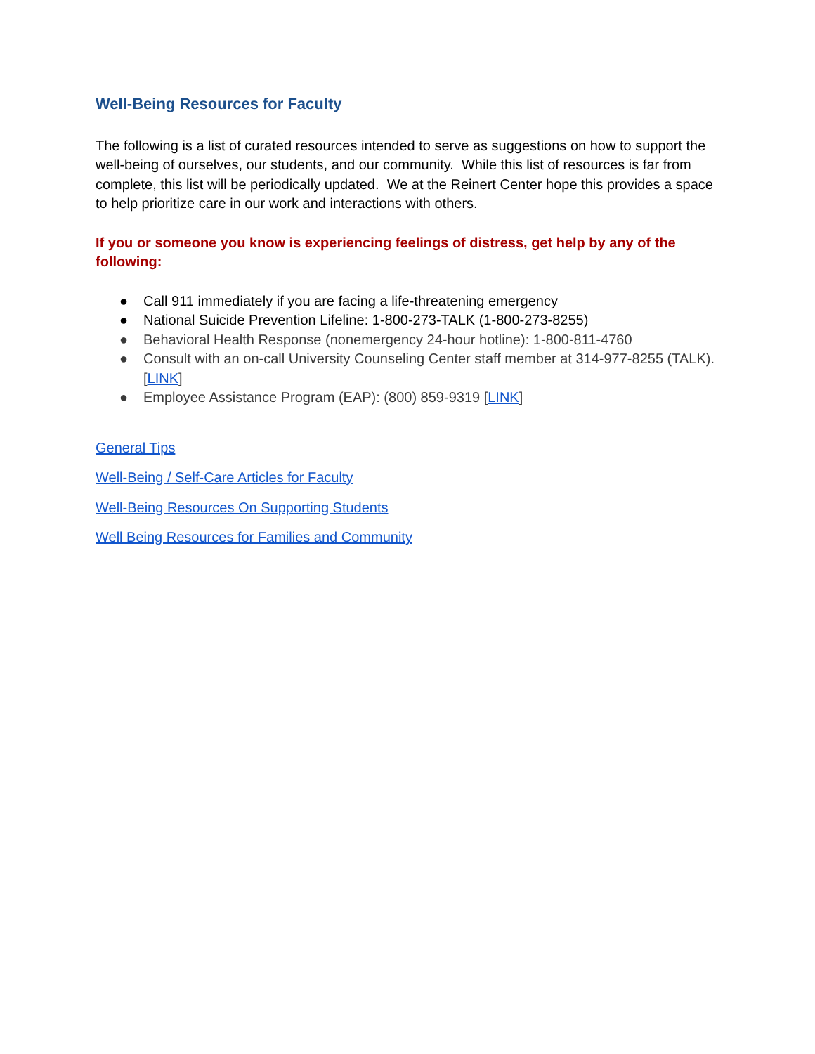Well-Being Resources for Faculty
The following is a list of curated resources intended to serve as suggestions on how to support the well-being of ourselves, our students, and our community. While this list of resources is far from complete, this list will be periodically updated. We at the Reinert Center hope this provides a space to help prioritize care in our work and interactions with others.
If you or someone you know is experiencing feelings of distress, get help by any of the following:
● Call 911 immediately if you are facing a life-threatening emergency
● National Suicide Prevention Lifeline: 1-800-273-TALK (1-800-273-8255)
● Behavioral Health Response (nonemergency 24-hour hotline): 1-800-811-4760
● Consult with an on-call University Counseling Center staff member at 314-977-8255 (TALK). [LINK]
● Employee Assistance Program (EAP): (800) 859-9319 [LINK]
General Tips
Well-Being / Self-Care Articles for Faculty
Well-Being Resources On Supporting Students
Well Being Resources for Families and Community